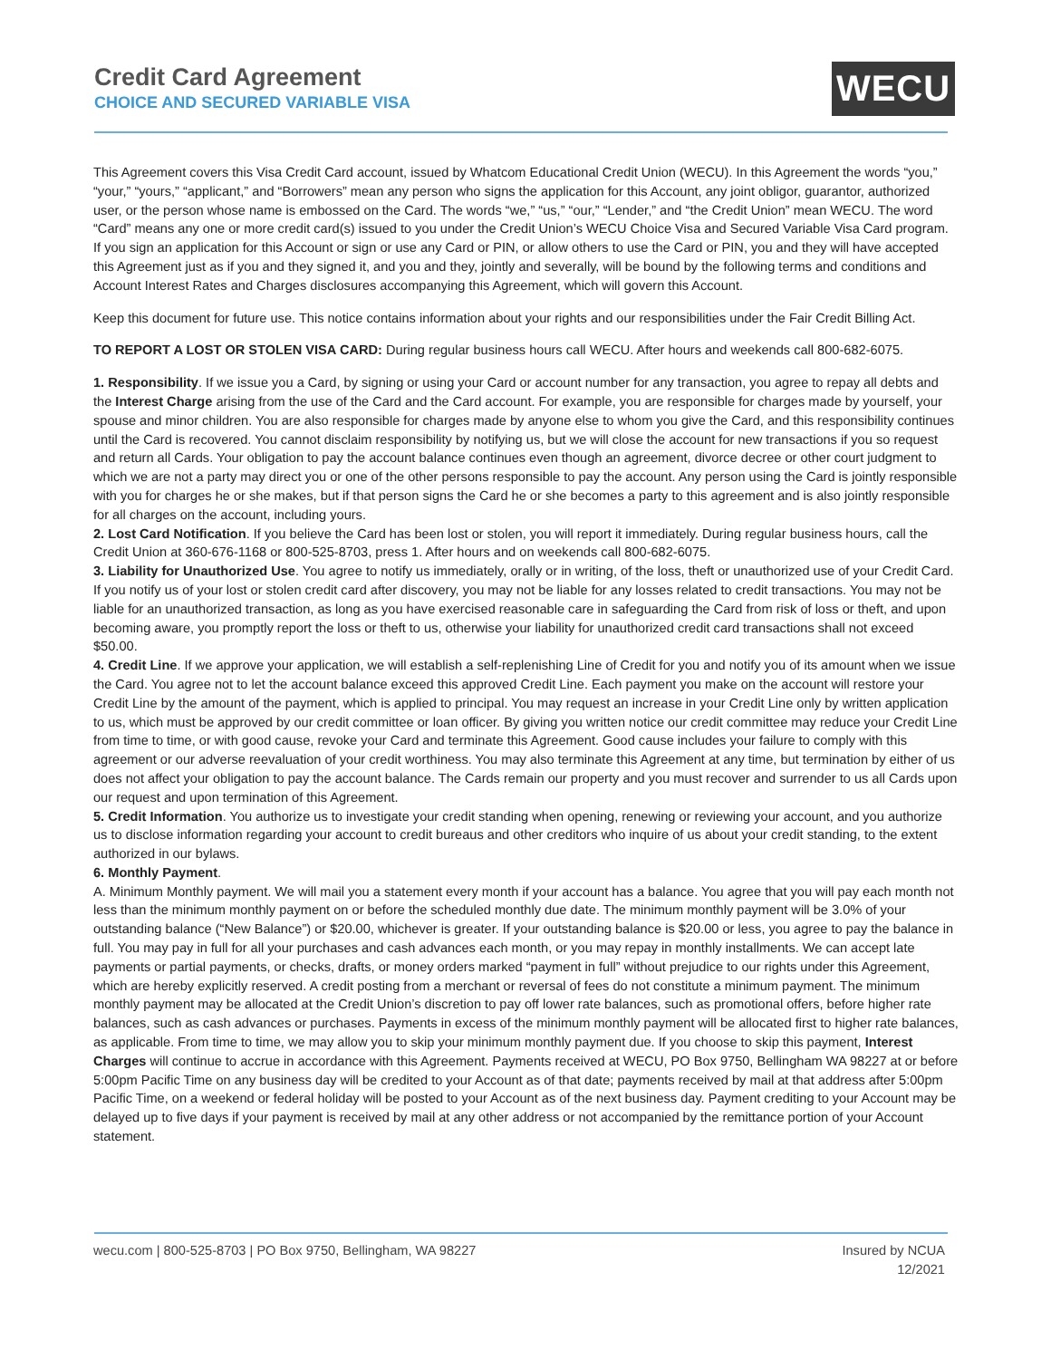Credit Card Agreement
CHOICE AND SECURED VARIABLE VISA
WECU
This Agreement covers this Visa Credit Card account, issued by Whatcom Educational Credit Union (WECU). In this Agreement the words “you,” “your,” “yours,” “applicant,” and “Borrowers” mean any person who signs the application for this Account, any joint obligor, guarantor, authorized user, or the person whose name is embossed on the Card. The words “we,” “us,” “our,” “Lender,” and “the Credit Union” mean WECU. The word “Card” means any one or more credit card(s) issued to you under the Credit Union’s WECU Choice Visa and Secured Variable Visa Card program. If you sign an application for this Account or sign or use any Card or PIN, or allow others to use the Card or PIN, you and they will have accepted this Agreement just as if you and they signed it, and you and they, jointly and severally, will be bound by the following terms and conditions and Account Interest Rates and Charges disclosures accompanying this Agreement, which will govern this Account.
Keep this document for future use. This notice contains information about your rights and our responsibilities under the Fair Credit Billing Act.
TO REPORT A LOST OR STOLEN VISA CARD: During regular business hours call WECU. After hours and weekends call 800-682-6075.
1. Responsibility. If we issue you a Card, by signing or using your Card or account number for any transaction, you agree to repay all debts and the Interest Charge arising from the use of the Card and the Card account. For example, you are responsible for charges made by yourself, your spouse and minor children. You are also responsible for charges made by anyone else to whom you give the Card, and this responsibility continues until the Card is recovered. You cannot disclaim responsibility by notifying us, but we will close the account for new transactions if you so request and return all Cards. Your obligation to pay the account balance continues even though an agreement, divorce decree or other court judgment to which we are not a party may direct you or one of the other persons responsible to pay the account. Any person using the Card is jointly responsible with you for charges he or she makes, but if that person signs the Card he or she becomes a party to this agreement and is also jointly responsible for all charges on the account, including yours.
2. Lost Card Notification. If you believe the Card has been lost or stolen, you will report it immediately. During regular business hours, call the Credit Union at 360-676-1168 or 800-525-8703, press 1. After hours and on weekends call 800-682-6075.
3. Liability for Unauthorized Use. You agree to notify us immediately, orally or in writing, of the loss, theft or unauthorized use of your Credit Card. If you notify us of your lost or stolen credit card after discovery, you may not be liable for any losses related to credit transactions. You may not be liable for an unauthorized transaction, as long as you have exercised reasonable care in safeguarding the Card from risk of loss or theft, and upon becoming aware, you promptly report the loss or theft to us, otherwise your liability for unauthorized credit card transactions shall not exceed $50.00.
4. Credit Line. If we approve your application, we will establish a self-replenishing Line of Credit for you and notify you of its amount when we issue the Card. You agree not to let the account balance exceed this approved Credit Line. Each payment you make on the account will restore your Credit Line by the amount of the payment, which is applied to principal. You may request an increase in your Credit Line only by written application to us, which must be approved by our credit committee or loan officer. By giving you written notice our credit committee may reduce your Credit Line from time to time, or with good cause, revoke your Card and terminate this Agreement. Good cause includes your failure to comply with this agreement or our adverse reevaluation of your credit worthiness. You may also terminate this Agreement at any time, but termination by either of us does not affect your obligation to pay the account balance. The Cards remain our property and you must recover and surrender to us all Cards upon our request and upon termination of this Agreement.
5. Credit Information. You authorize us to investigate your credit standing when opening, renewing or reviewing your account, and you authorize us to disclose information regarding your account to credit bureaus and other creditors who inquire of us about your credit standing, to the extent authorized in our bylaws.
6. Monthly Payment.
A. Minimum Monthly payment. We will mail you a statement every month if your account has a balance. You agree that you will pay each month not less than the minimum monthly payment on or before the scheduled monthly due date. The minimum monthly payment will be 3.0% of your outstanding balance (“New Balance”) or $20.00, whichever is greater. If your outstanding balance is $20.00 or less, you agree to pay the balance in full. You may pay in full for all your purchases and cash advances each month, or you may repay in monthly installments. We can accept late payments or partial payments, or checks, drafts, or money orders marked “payment in full” without prejudice to our rights under this Agreement, which are hereby explicitly reserved. A credit posting from a merchant or reversal of fees do not constitute a minimum payment. The minimum monthly payment may be allocated at the Credit Union’s discretion to pay off lower rate balances, such as promotional offers, before higher rate balances, such as cash advances or purchases. Payments in excess of the minimum monthly payment will be allocated first to higher rate balances, as applicable. From time to time, we may allow you to skip your minimum monthly payment due. If you choose to skip this payment, Interest Charges will continue to accrue in accordance with this Agreement. Payments received at WECU, PO Box 9750, Bellingham WA 98227 at or before 5:00pm Pacific Time on any business day will be credited to your Account as of that date; payments received by mail at that address after 5:00pm Pacific Time, on a weekend or federal holiday will be posted to your Account as of the next business day. Payment crediting to your Account may be delayed up to five days if your payment is received by mail at any other address or not accompanied by the remittance portion of your Account statement.
wecu.com | 800-525-8703 | PO Box 9750, Bellingham, WA 98227
Insured by NCUA
12/2021